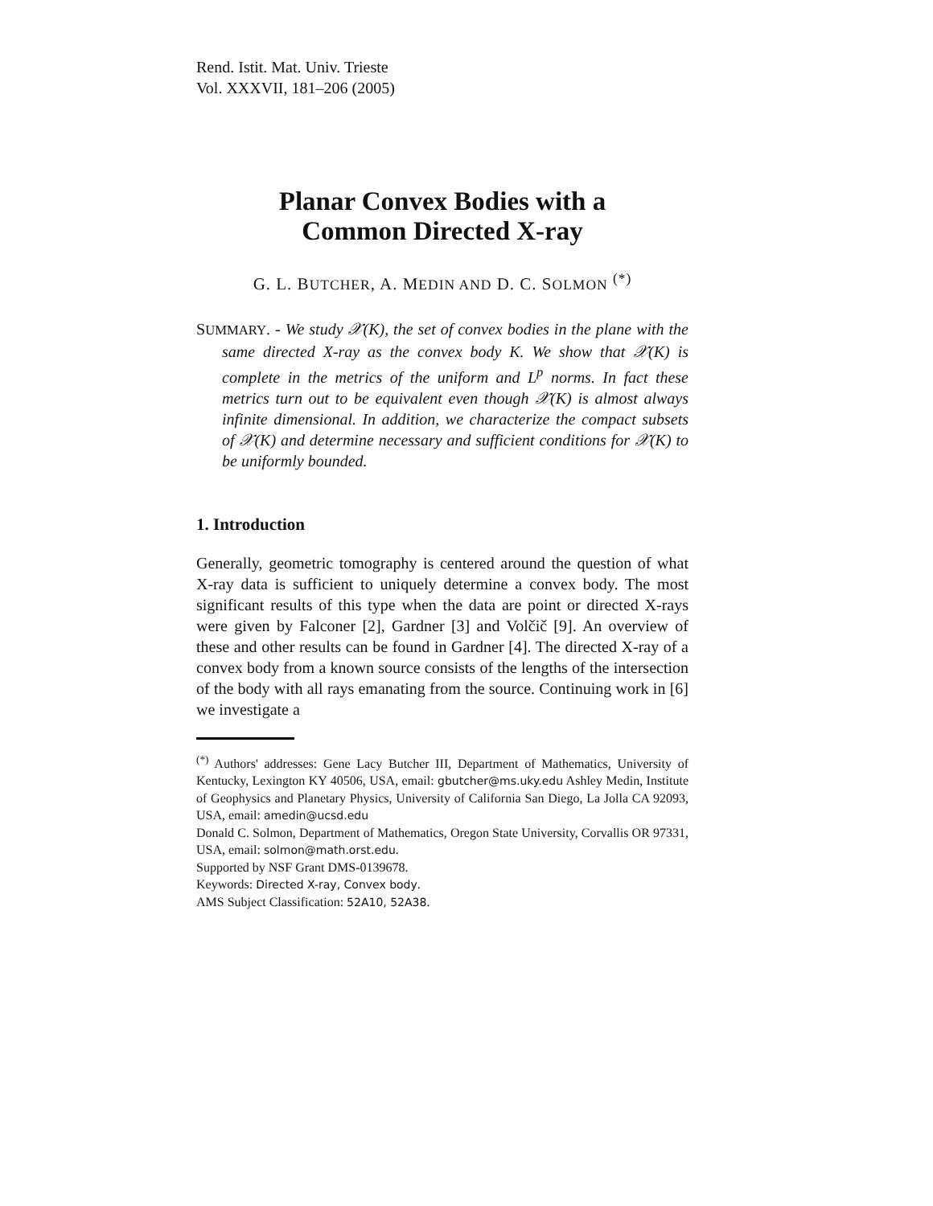Rend. Istit. Mat. Univ. Trieste
Vol. XXXVII, 181–206 (2005)
Planar Convex Bodies with a
Common Directed X-ray
G. L. BUTCHER, A. MEDIN AND D. C. SOLMON <sup>(*)</sup>
SUMMARY. - We study 𝒳(K), the set of convex bodies in the plane with the same directed X-ray as the convex body K. We show that 𝒳(K) is complete in the metrics of the uniform and L<sup>p</sup> norms. In fact these metrics turn out to be equivalent even though 𝒳(K) is almost always infinite dimensional. In addition, we characterize the compact subsets of 𝒳(K) and determine necessary and sufficient conditions for 𝒳(K) to be uniformly bounded.
1. Introduction
Generally, geometric tomography is centered around the question of what X-ray data is sufficient to uniquely determine a convex body. The most significant results of this type when the data are point or directed X-rays were given by Falconer [2], Gardner [3] and Volčič [9]. An overview of these and other results can be found in Gardner [4]. The directed X-ray of a convex body from a known source consists of the lengths of the intersection of the body with all rays emanating from the source. Continuing work in [6] we investigate a
<sup>(*)</sup> Authors' addresses: Gene Lacy Butcher III, Department of Mathematics, University of Kentucky, Lexington KY 40506, USA, email: gbutcher@ms.uky.edu Ashley Medin, Institute of Geophysics and Planetary Physics, University of California San Diego, La Jolla CA 92093, USA, email: amedin@ucsd.edu
Donald C. Solmon, Department of Mathematics, Oregon State University, Corvallis OR 97331, USA, email: solmon@math.orst.edu.
Supported by NSF Grant DMS-0139678.
Keywords: Directed X-ray, Convex body.
AMS Subject Classification: 52A10, 52A38.